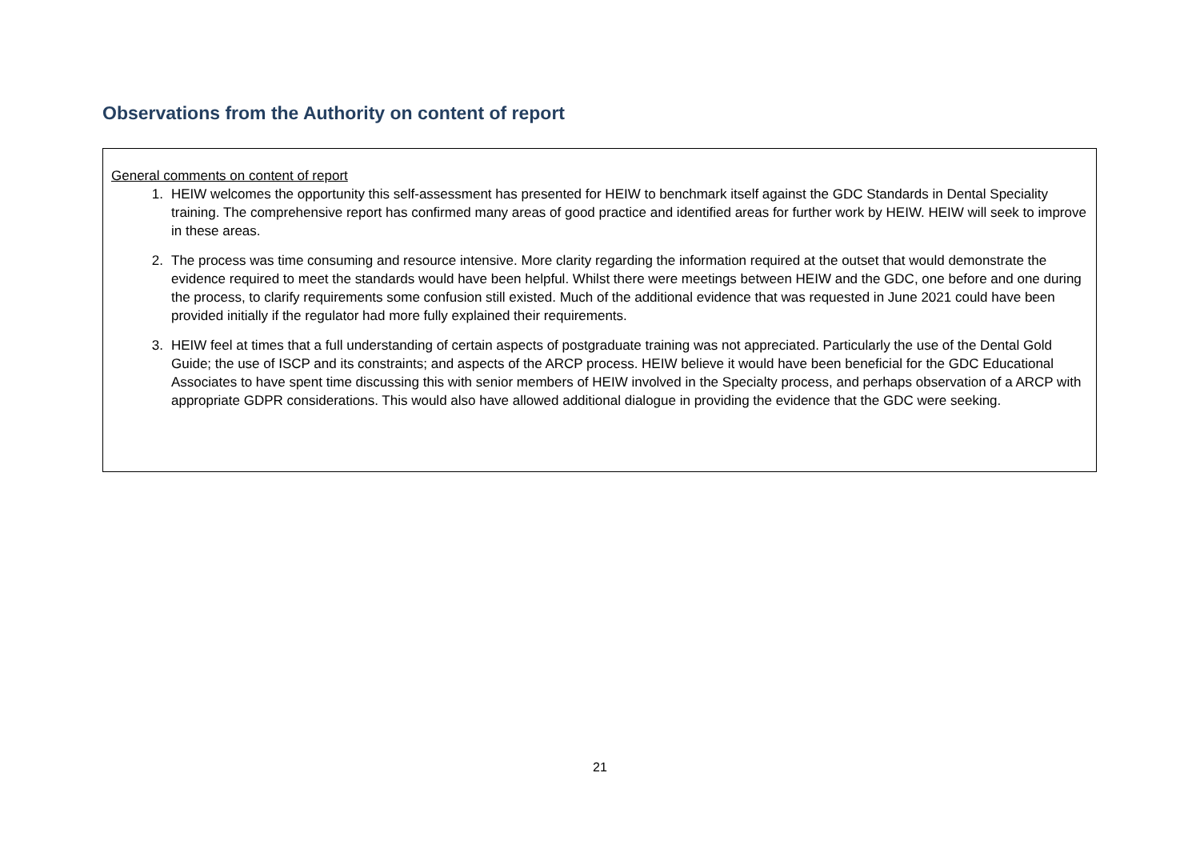Observations from the Authority on content of report
General comments on content of report
1. HEIW welcomes the opportunity this self-assessment has presented for HEIW to benchmark itself against the GDC Standards in Dental Speciality training. The comprehensive report has confirmed many areas of good practice and identified areas for further work by HEIW. HEIW will seek to improve in these areas.
2. The process was time consuming and resource intensive. More clarity regarding the information required at the outset that would demonstrate the evidence required to meet the standards would have been helpful. Whilst there were meetings between HEIW and the GDC, one before and one during the process, to clarify requirements some confusion still existed. Much of the additional evidence that was requested in June 2021 could have been provided initially if the regulator had more fully explained their requirements.
3. HEIW feel at times that a full understanding of certain aspects of postgraduate training was not appreciated. Particularly the use of the Dental Gold Guide; the use of ISCP and its constraints; and aspects of the ARCP process. HEIW believe it would have been beneficial for the GDC Educational Associates to have spent time discussing this with senior members of HEIW involved in the Specialty process, and perhaps observation of a ARCP with appropriate GDPR considerations. This would also have allowed additional dialogue in providing the evidence that the GDC were seeking.
21